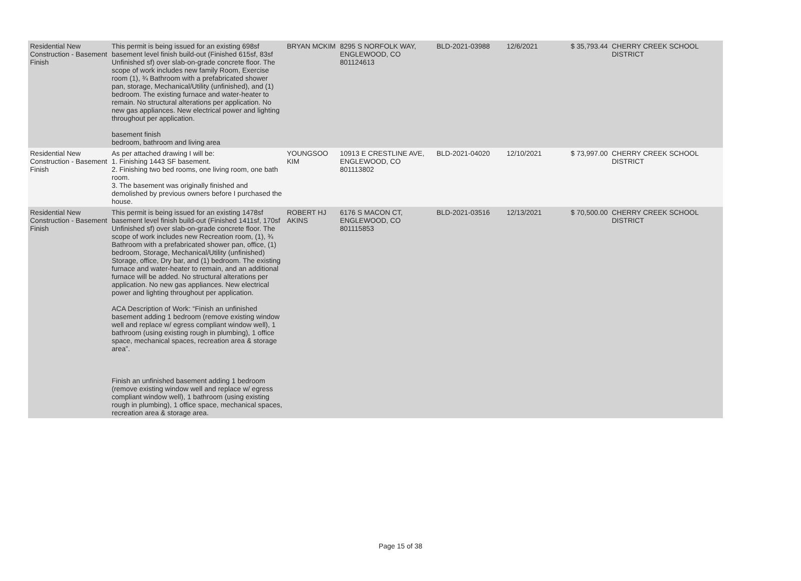| Residential New Construction - Basement Finish | This permit is being issued for an existing 698sf basement level finish build-out (Finished 615sf, 83sf Unfinished sf) over slab-on-grade concrete floor. The scope of work includes new family Room, Exercise room (1), ¾ Bathroom with a prefabricated shower pan, storage, Mechanical/Utility (unfinished), and (1) bedroom. The existing furnace and water-heater to remain. No structural alterations per application. No new gas appliances. New electrical power and lighting throughout per application. basement finish bedroom, bathroom and living area | BRYAN MCKIM | 8295 S NORFOLK WAY, ENGLEWOOD, CO 801124613 | BLD-2021-03988 | 12/6/2021 | $ 35,793.44 | CHERRY CREEK SCHOOL DISTRICT |
| Residential New Construction - Basement Finish | As per attached drawing I will be: 1. Finishing 1443 SF basement. 2. Finishing two bed rooms, one living room, one bath room. 3. The basement was originally finished and demolished by previous owners before I purchased the house. | YOUNGSOO KIM | 10913 E CRESTLINE AVE, ENGLEWOOD, CO 801113802 | BLD-2021-04020 | 12/10/2021 | $ 73,997.00 | CHERRY CREEK SCHOOL DISTRICT |
| Residential New Construction - Basement Finish | This permit is being issued for an existing 1478sf basement level finish build-out (Finished 1411sf, 170sf Unfinished sf) over slab-on-grade concrete floor. The scope of work includes new Recreation room, (1), ¾ Bathroom with a prefabricated shower pan, office, (1) bedroom, Storage, Mechanical/Utility (unfinished) Storage, office, Dry bar, and (1) bedroom. The existing furnace and water-heater to remain, and an additional furnace will be added. No structural alterations per application. No new gas appliances. New electrical power and lighting throughout per application. ACA Description of Work: “Finish an unfinished basement adding 1 bedroom (remove existing window well and replace w/ egress compliant window well), 1 bathroom (using existing rough in plumbing), 1 office space, mechanical spaces, recreation area & storage area”. Finish an unfinished basement adding 1 bedroom (remove existing window well and replace w/ egress compliant window well), 1 bathroom (using existing rough in plumbing), 1 office space, mechanical spaces, recreation area & storage area. | ROBERT HJ AKINS | 6176 S MACON CT, ENGLEWOOD, CO 801115853 | BLD-2021-03516 | 12/13/2021 | $ 70,500.00 | CHERRY CREEK SCHOOL DISTRICT |
Page 15 of 38